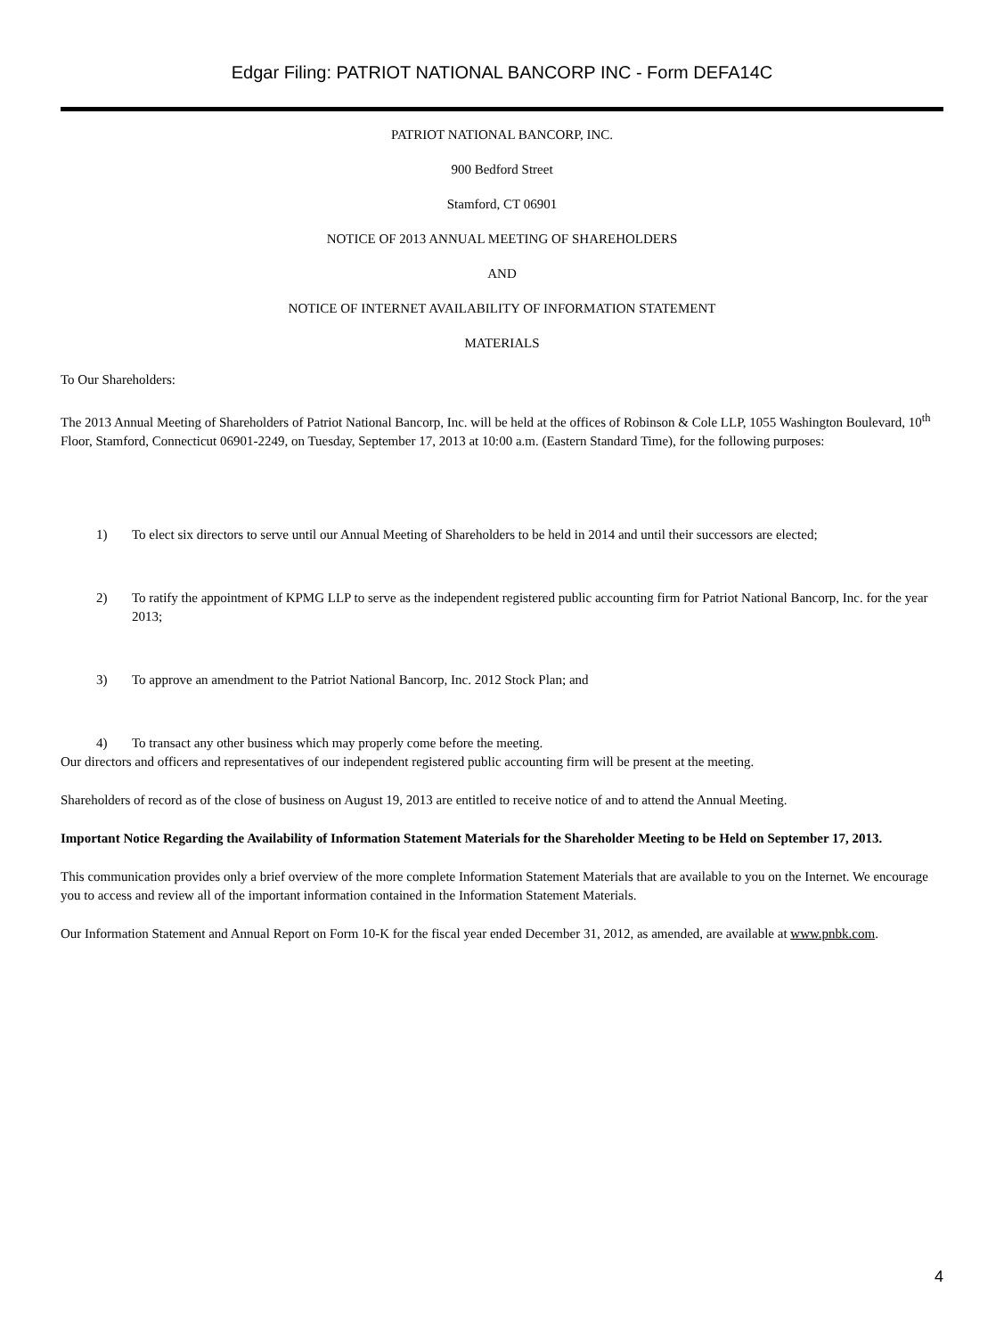Edgar Filing: PATRIOT NATIONAL BANCORP INC - Form DEFA14C
PATRIOT NATIONAL BANCORP, INC.
900 Bedford Street
Stamford, CT 06901
NOTICE OF 2013 ANNUAL MEETING OF SHAREHOLDERS
AND
NOTICE OF INTERNET AVAILABILITY OF INFORMATION STATEMENT
MATERIALS
To Our Shareholders:
The 2013 Annual Meeting of Shareholders of Patriot National Bancorp, Inc. will be held at the offices of Robinson & Cole LLP, 1055 Washington Boulevard, 10<sup>th</sup> Floor, Stamford, Connecticut 06901-2249, on Tuesday, September 17, 2013 at 10:00 a.m. (Eastern Standard Time), for the following purposes:
1) To elect six directors to serve until our Annual Meeting of Shareholders to be held in 2014 and until their successors are elected;
2) To ratify the appointment of KPMG LLP to serve as the independent registered public accounting firm for Patriot National Bancorp, Inc. for the year 2013;
3) To approve an amendment to the Patriot National Bancorp, Inc. 2012 Stock Plan; and
4) To transact any other business which may properly come before the meeting.
Our directors and officers and representatives of our independent registered public accounting firm will be present at the meeting.
Shareholders of record as of the close of business on August 19, 2013 are entitled to receive notice of and to attend the Annual Meeting.
Important Notice Regarding the Availability of Information Statement Materials for the Shareholder Meeting to be Held on September 17, 2013.
This communication provides only a brief overview of the more complete Information Statement Materials that are available to you on the Internet. We encourage you to access and review all of the important information contained in the Information Statement Materials.
Our Information Statement and Annual Report on Form 10-K for the fiscal year ended December 31, 2012, as amended, are available at www.pnbk.com.
4